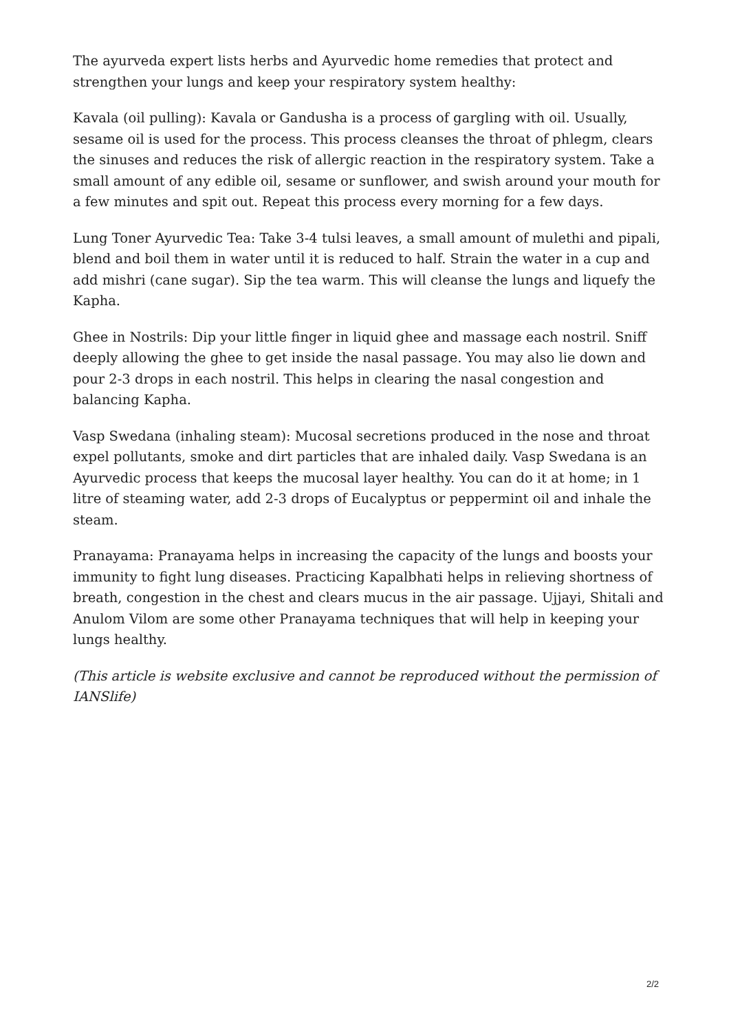The ayurveda expert lists herbs and Ayurvedic home remedies that protect and strengthen your lungs and keep your respiratory system healthy:
Kavala (oil pulling): Kavala or Gandusha is a process of gargling with oil. Usually, sesame oil is used for the process. This process cleanses the throat of phlegm, clears the sinuses and reduces the risk of allergic reaction in the respiratory system. Take a small amount of any edible oil, sesame or sunflower, and swish around your mouth for a few minutes and spit out. Repeat this process every morning for a few days.
Lung Toner Ayurvedic Tea: Take 3-4 tulsi leaves, a small amount of mulethi and pipali, blend and boil them in water until it is reduced to half. Strain the water in a cup and add mishri (cane sugar). Sip the tea warm. This will cleanse the lungs and liquefy the Kapha.
Ghee in Nostrils: Dip your little finger in liquid ghee and massage each nostril. Sniff deeply allowing the ghee to get inside the nasal passage. You may also lie down and pour 2-3 drops in each nostril. This helps in clearing the nasal congestion and balancing Kapha.
Vasp Swedana (inhaling steam): Mucosal secretions produced in the nose and throat expel pollutants, smoke and dirt particles that are inhaled daily. Vasp Swedana is an Ayurvedic process that keeps the mucosal layer healthy. You can do it at home; in 1 litre of steaming water, add 2-3 drops of Eucalyptus or peppermint oil and inhale the steam.
Pranayama: Pranayama helps in increasing the capacity of the lungs and boosts your immunity to fight lung diseases. Practicing Kapalbhati helps in relieving shortness of breath, congestion in the chest and clears mucus in the air passage. Ujjayi, Shitali and Anulom Vilom are some other Pranayama techniques that will help in keeping your lungs healthy.
(This article is website exclusive and cannot be reproduced without the permission of IANSlife)
2/2